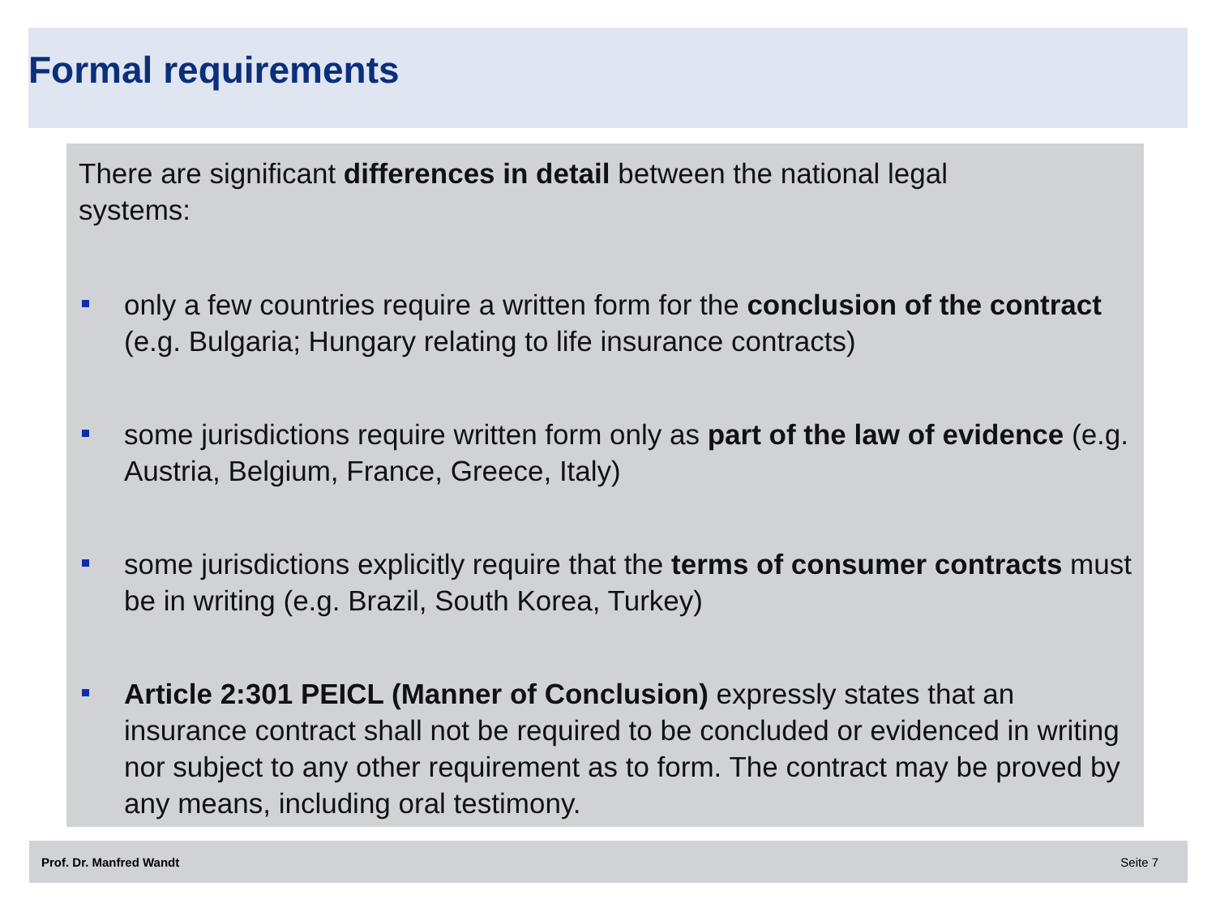Formal requirements
There are significant differences in detail between the national legal systems:
only a few countries require a written form for the conclusion of the contract (e.g. Bulgaria; Hungary relating to life insurance contracts)
some jurisdictions require written form only as part of the law of evidence (e.g. Austria, Belgium, France, Greece, Italy)
some jurisdictions explicitly require that the terms of consumer contracts must be in writing (e.g. Brazil, South Korea, Turkey)
Article 2:301 PEICL (Manner of Conclusion) expressly states that an insurance contract shall not be required to be concluded or evidenced in writing nor subject to any other requirement as to form. The contract may be proved by any means, including oral testimony.
Prof. Dr. Manfred Wandt Seite 7